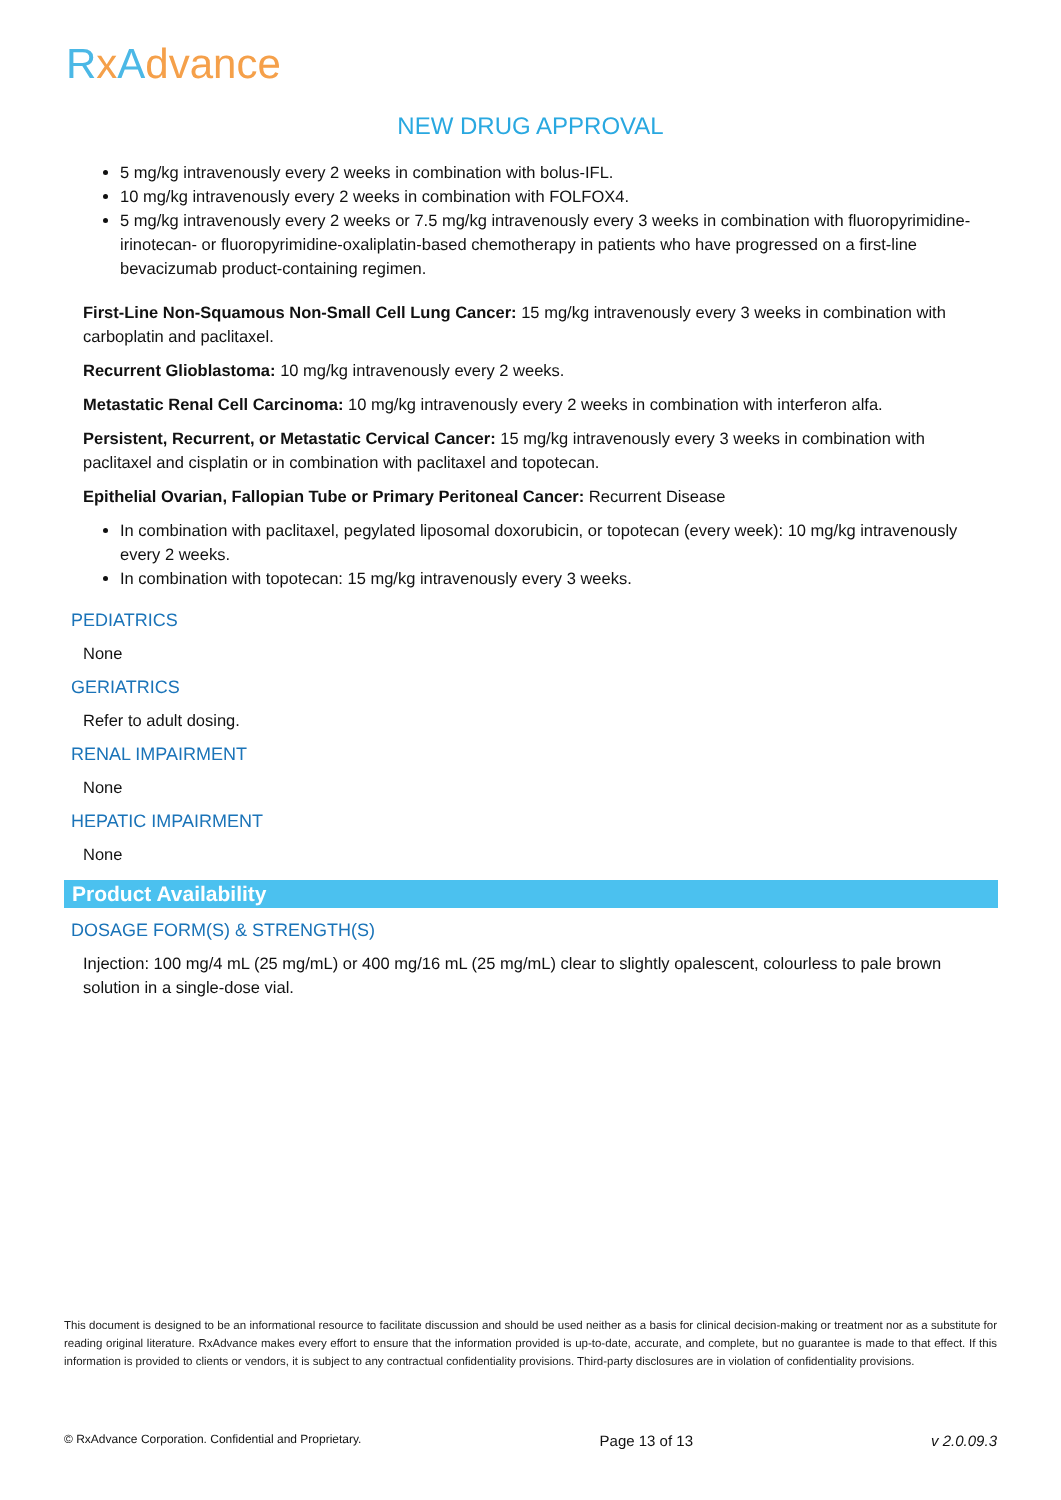RxAdvance
NEW DRUG APPROVAL
5 mg/kg intravenously every 2 weeks in combination with bolus-IFL.
10 mg/kg intravenously every 2 weeks in combination with FOLFOX4.
5 mg/kg intravenously every 2 weeks or 7.5 mg/kg intravenously every 3 weeks in combination with fluoropyrimidine-irinotecan- or fluoropyrimidine-oxaliplatin-based chemotherapy in patients who have progressed on a first-line bevacizumab product-containing regimen.
First-Line Non-Squamous Non-Small Cell Lung Cancer: 15 mg/kg intravenously every 3 weeks in combination with carboplatin and paclitaxel.
Recurrent Glioblastoma: 10 mg/kg intravenously every 2 weeks.
Metastatic Renal Cell Carcinoma: 10 mg/kg intravenously every 2 weeks in combination with interferon alfa.
Persistent, Recurrent, or Metastatic Cervical Cancer: 15 mg/kg intravenously every 3 weeks in combination with paclitaxel and cisplatin or in combination with paclitaxel and topotecan.
Epithelial Ovarian, Fallopian Tube or Primary Peritoneal Cancer: Recurrent Disease
In combination with paclitaxel, pegylated liposomal doxorubicin, or topotecan (every week): 10 mg/kg intravenously every 2 weeks.
In combination with topotecan: 15 mg/kg intravenously every 3 weeks.
PEDIATRICS
None
GERIATRICS
Refer to adult dosing.
RENAL IMPAIRMENT
None
HEPATIC IMPAIRMENT
None
Product Availability
DOSAGE FORM(S) & STRENGTH(S)
Injection: 100 mg/4 mL (25 mg/mL) or 400 mg/16 mL (25 mg/mL) clear to slightly opalescent, colourless to pale brown solution in a single-dose vial.
This document is designed to be an informational resource to facilitate discussion and should be used neither as a basis for clinical decision-making or treatment nor as a substitute for reading original literature. RxAdvance makes every effort to ensure that the information provided is up-to-date, accurate, and complete, but no guarantee is made to that effect. If this information is provided to clients or vendors, it is subject to any contractual confidentiality provisions. Third-party disclosures are in violation of confidentiality provisions.
© RxAdvance Corporation. Confidential and Proprietary. Page 13 of 13 v 2.0.09.3